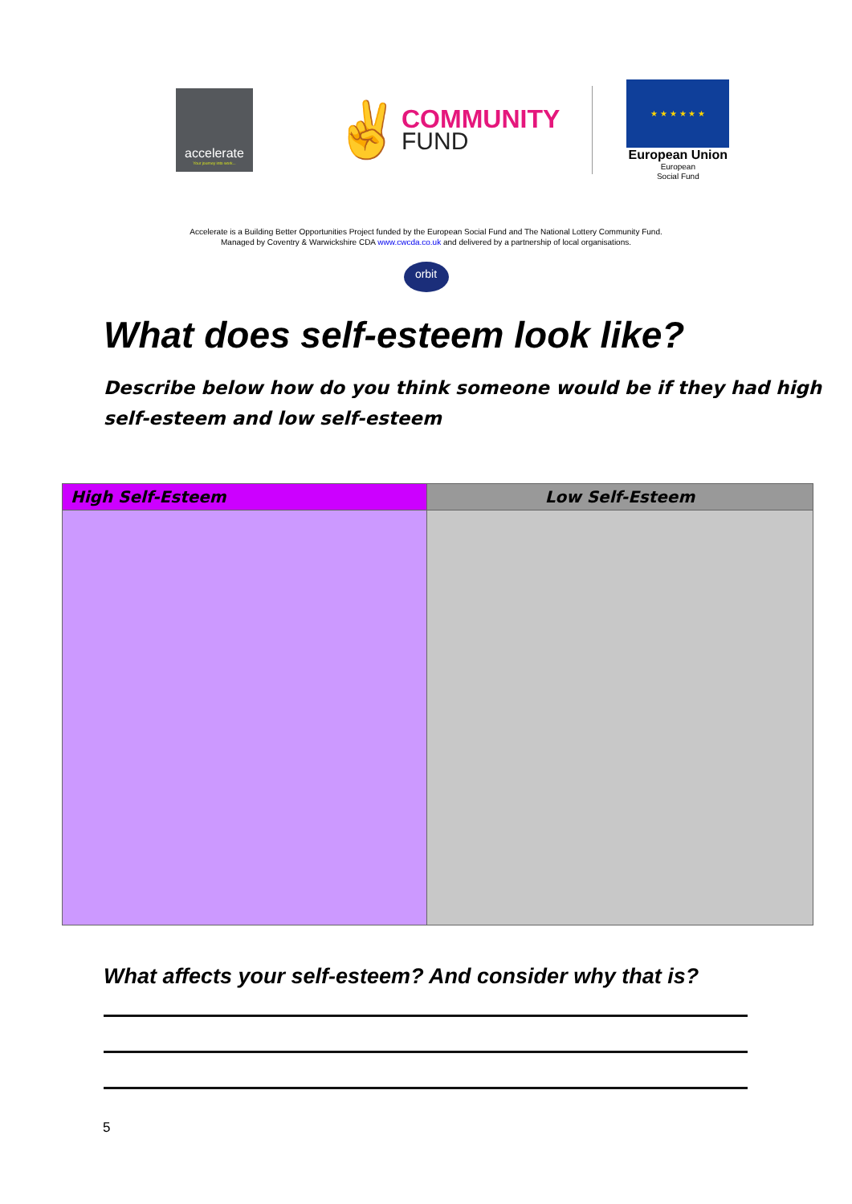accelerate
Your journey into work...
✌
COMMUNITY
FUND
★ ★ ★ ★ ★ ★
European Union
European
Social Fund
Accelerate is a Building Better Opportunities Project funded by the European Social Fund and The National Lottery Community Fund.
Managed by Coventry & Warwickshire CDA www.cwcda.co.uk and delivered by a partnership of local organisations.
orbit
What does self-esteem look like?
Describe below how do you think someone would be if they had high self-esteem and low self-esteem
| High Self-Esteem | Low Self-Esteem |
| --- | --- |
What affects your self-esteem? And consider why that is?
5